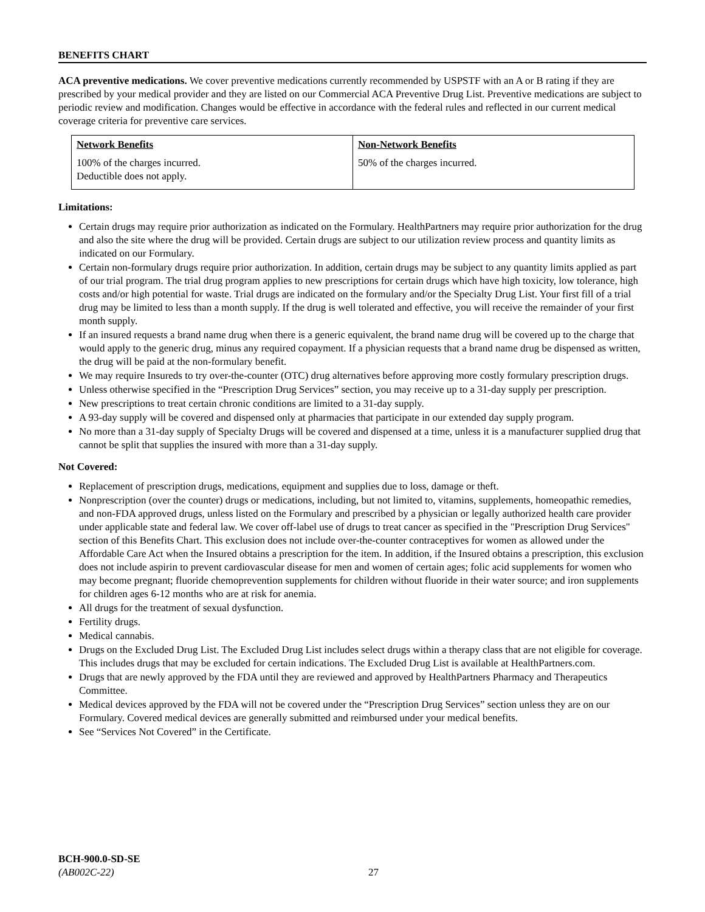BENEFITS CHART
ACA preventive medications. We cover preventive medications currently recommended by USPSTF with an A or B rating if they are prescribed by your medical provider and they are listed on our Commercial ACA Preventive Drug List. Preventive medications are subject to periodic review and modification. Changes would be effective in accordance with the federal rules and reflected in our current medical coverage criteria for preventive care services.
| Network Benefits | Non-Network Benefits |
| --- | --- |
| 100% of the charges incurred. Deductible does not apply. | 50% of the charges incurred. |
Limitations:
Certain drugs may require prior authorization as indicated on the Formulary. HealthPartners may require prior authorization for the drug and also the site where the drug will be provided. Certain drugs are subject to our utilization review process and quantity limits as indicated on our Formulary.
Certain non-formulary drugs require prior authorization. In addition, certain drugs may be subject to any quantity limits applied as part of our trial program. The trial drug program applies to new prescriptions for certain drugs which have high toxicity, low tolerance, high costs and/or high potential for waste. Trial drugs are indicated on the formulary and/or the Specialty Drug List. Your first fill of a trial drug may be limited to less than a month supply. If the drug is well tolerated and effective, you will receive the remainder of your first month supply.
If an insured requests a brand name drug when there is a generic equivalent, the brand name drug will be covered up to the charge that would apply to the generic drug, minus any required copayment. If a physician requests that a brand name drug be dispensed as written, the drug will be paid at the non-formulary benefit.
We may require Insureds to try over-the-counter (OTC) drug alternatives before approving more costly formulary prescription drugs.
Unless otherwise specified in the “Prescription Drug Services” section, you may receive up to a 31-day supply per prescription.
New prescriptions to treat certain chronic conditions are limited to a 31-day supply.
A 93-day supply will be covered and dispensed only at pharmacies that participate in our extended day supply program.
No more than a 31-day supply of Specialty Drugs will be covered and dispensed at a time, unless it is a manufacturer supplied drug that cannot be split that supplies the insured with more than a 31-day supply.
Not Covered:
Replacement of prescription drugs, medications, equipment and supplies due to loss, damage or theft.
Nonprescription (over the counter) drugs or medications, including, but not limited to, vitamins, supplements, homeopathic remedies, and non-FDA approved drugs, unless listed on the Formulary and prescribed by a physician or legally authorized health care provider under applicable state and federal law. We cover off-label use of drugs to treat cancer as specified in the "Prescription Drug Services" section of this Benefits Chart. This exclusion does not include over-the-counter contraceptives for women as allowed under the Affordable Care Act when the Insured obtains a prescription for the item. In addition, if the Insured obtains a prescription, this exclusion does not include aspirin to prevent cardiovascular disease for men and women of certain ages; folic acid supplements for women who may become pregnant; fluoride chemoprevention supplements for children without fluoride in their water source; and iron supplements for children ages 6-12 months who are at risk for anemia.
All drugs for the treatment of sexual dysfunction.
Fertility drugs.
Medical cannabis.
Drugs on the Excluded Drug List. The Excluded Drug List includes select drugs within a therapy class that are not eligible for coverage. This includes drugs that may be excluded for certain indications. The Excluded Drug List is available at HealthPartners.com.
Drugs that are newly approved by the FDA until they are reviewed and approved by HealthPartners Pharmacy and Therapeutics Committee.
Medical devices approved by the FDA will not be covered under the “Prescription Drug Services” section unless they are on our Formulary. Covered medical devices are generally submitted and reimbursed under your medical benefits.
See “Services Not Covered” in the Certificate.
BCH-900.0-SD-SE
(AB002C-22)
27